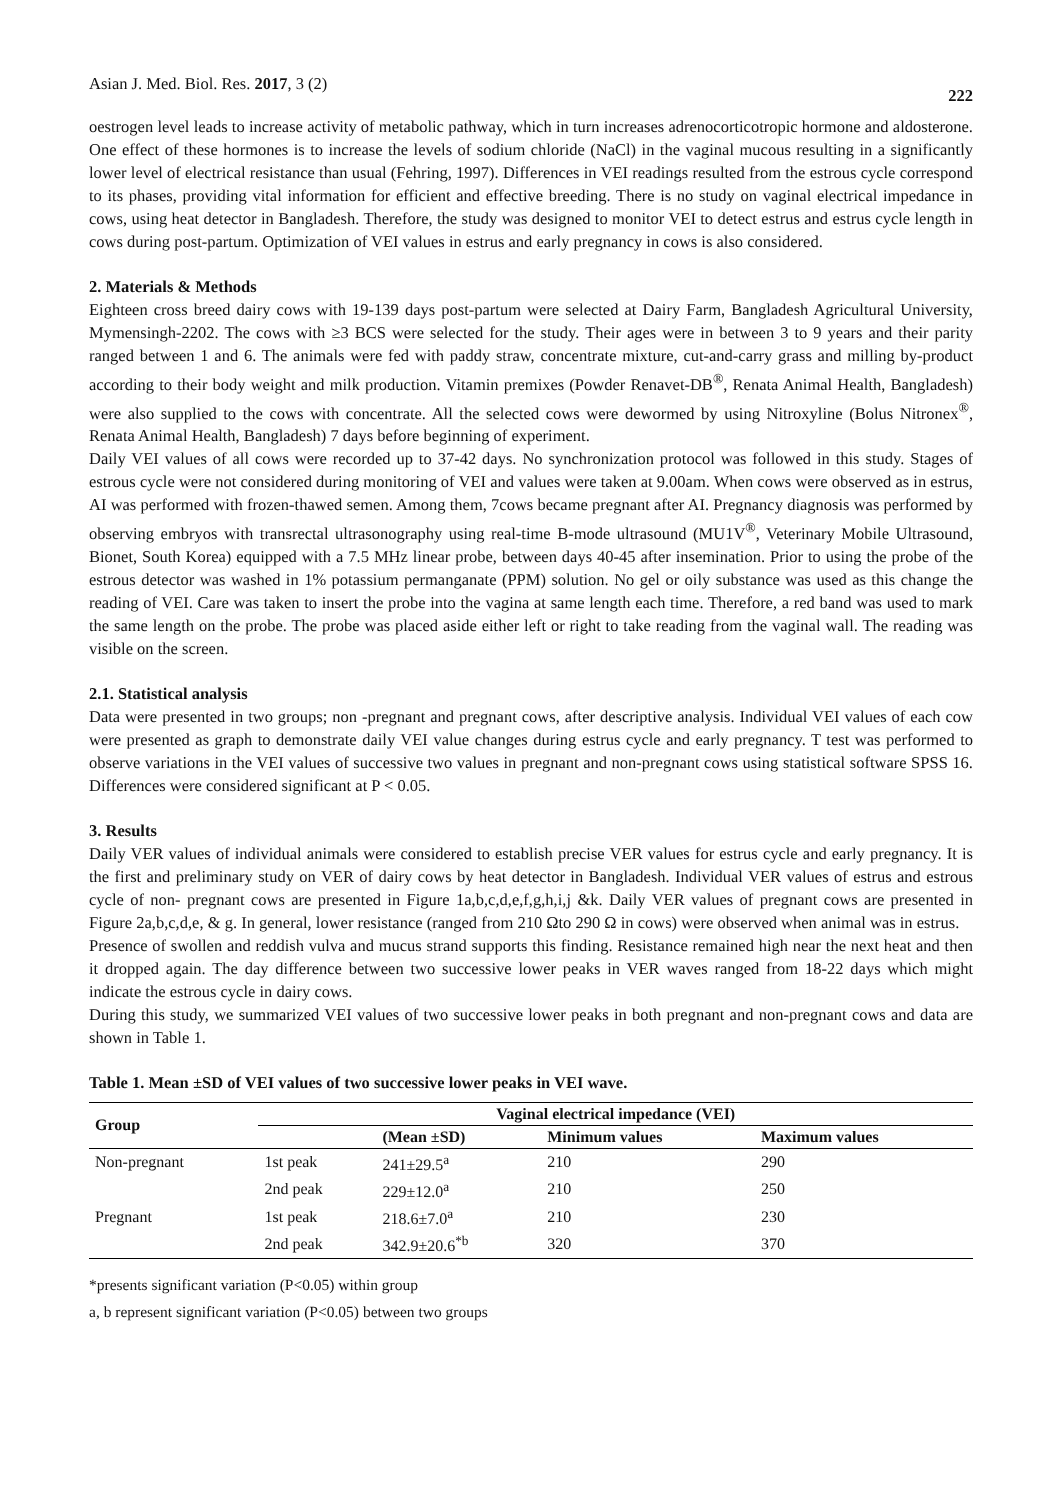Asian J. Med. Biol. Res. 2017, 3 (2) 222
oestrogen level leads to increase activity of metabolic pathway, which in turn increases adrenocorticotropic hormone and aldosterone. One effect of these hormones is to increase the levels of sodium chloride (NaCl) in the vaginal mucous resulting in a significantly lower level of electrical resistance than usual (Fehring, 1997). Differences in VEI readings resulted from the estrous cycle correspond to its phases, providing vital information for efficient and effective breeding. There is no study on vaginal electrical impedance in cows, using heat detector in Bangladesh. Therefore, the study was designed to monitor VEI to detect estrus and estrus cycle length in cows during post-partum. Optimization of VEI values in estrus and early pregnancy in cows is also considered.
2. Materials & Methods
Eighteen cross breed dairy cows with 19-139 days post-partum were selected at Dairy Farm, Bangladesh Agricultural University, Mymensingh-2202. The cows with ≥3 BCS were selected for the study. Their ages were in between 3 to 9 years and their parity ranged between 1 and 6. The animals were fed with paddy straw, concentrate mixture, cut-and-carry grass and milling by-product according to their body weight and milk production. Vitamin premixes (Powder Renavet-DB<sup>®</sup>, Renata Animal Health, Bangladesh) were also supplied to the cows with concentrate. All the selected cows were dewormed by using Nitroxyline (Bolus Nitronex<sup>®</sup>, Renata Animal Health, Bangladesh) 7 days before beginning of experiment.
Daily VEI values of all cows were recorded up to 37-42 days. No synchronization protocol was followed in this study. Stages of estrous cycle were not considered during monitoring of VEI and values were taken at 9.00am. When cows were observed as in estrus, AI was performed with frozen-thawed semen. Among them, 7cows became pregnant after AI. Pregnancy diagnosis was performed by observing embryos with transrectal ultrasonography using real-time B-mode ultrasound (MU1V<sup>®</sup>, Veterinary Mobile Ultrasound, Bionet, South Korea) equipped with a 7.5 MHz linear probe, between days 40-45 after insemination. Prior to using the probe of the estrous detector was washed in 1% potassium permanganate (PPM) solution. No gel or oily substance was used as this change the reading of VEI. Care was taken to insert the probe into the vagina at same length each time. Therefore, a red band was used to mark the same length on the probe. The probe was placed aside either left or right to take reading from the vaginal wall. The reading was visible on the screen.
2.1. Statistical analysis
Data were presented in two groups; non -pregnant and pregnant cows, after descriptive analysis. Individual VEI values of each cow were presented as graph to demonstrate daily VEI value changes during estrus cycle and early pregnancy. T test was performed to observe variations in the VEI values of successive two values in pregnant and non-pregnant cows using statistical software SPSS 16. Differences were considered significant at P < 0.05.
3. Results
Daily VER values of individual animals were considered to establish precise VER values for estrus cycle and early pregnancy. It is the first and preliminary study on VER of dairy cows by heat detector in Bangladesh. Individual VER values of estrus and estrous cycle of non- pregnant cows are presented in Figure 1a,b,c,d,e,f,g,h,i,j &k. Daily VER values of pregnant cows are presented in Figure 2a,b,c,d,e, & g. In general, lower resistance (ranged from 210 Ωto 290 Ω in cows) were observed when animal was in estrus.
Presence of swollen and reddish vulva and mucus strand supports this finding. Resistance remained high near the next heat and then it dropped again. The day difference between two successive lower peaks in VER waves ranged from 18-22 days which might indicate the estrous cycle in dairy cows.
During this study, we summarized VEI values of two successive lower peaks in both pregnant and non-pregnant cows and data are shown in Table 1.
Table 1. Mean ±SD of VEI values of two successive lower peaks in VEI wave.
| Group | Vaginal electrical impedance (VEI) | | | |
| --- | --- | --- | --- | --- |
| | | (Mean ±SD) | Minimum values | Maximum values |
| Non-pregnant | 1st peak | 241±29.5<sup>a</sup> | 210 | 290 |
| | 2nd peak | 229±12.0<sup>a</sup> | 210 | 250 |
| Pregnant | 1st peak | 218.6±7.0<sup>a</sup> | 210 | 230 |
| | 2nd peak | 342.9±20.6<sup>*b</sup> | 320 | 370 |
*presents significant variation (P<0.05) within group
a, b represent significant variation (P<0.05) between two groups